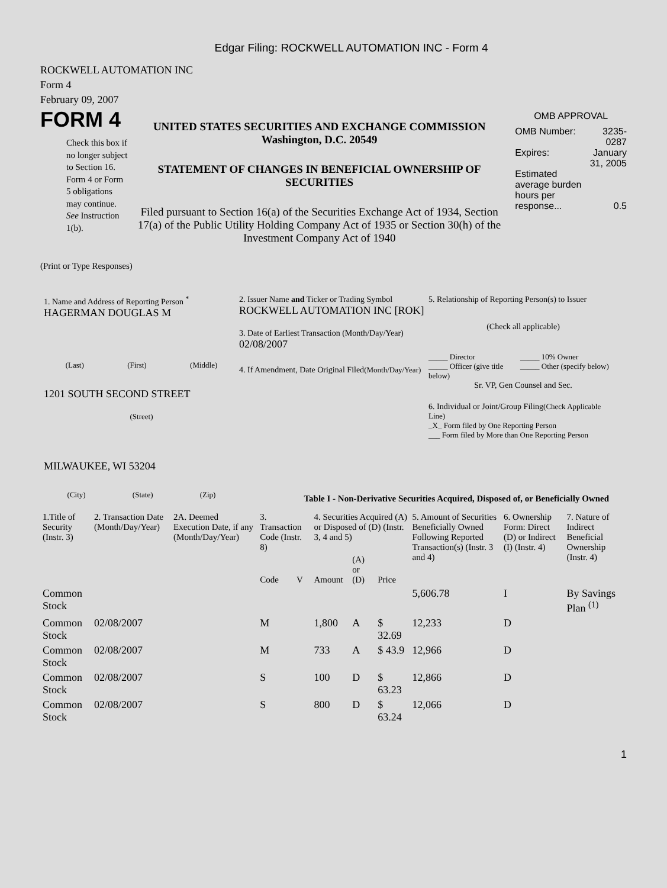Edgar Filing: ROCKWELL AUTOMATION INC - Form 4
ROCKWELL AUTOMATION INC
Form 4
February 09, 2007
FORM 4
Check this box if no longer subject to Section 16. Form 4 or Form 5 obligations may continue. See Instruction 1(b).
UNITED STATES SECURITIES AND EXCHANGE COMMISSION
Washington, D.C. 20549
STATEMENT OF CHANGES IN BENEFICIAL OWNERSHIP OF SECURITIES
Filed pursuant to Section 16(a) of the Securities Exchange Act of 1934, Section 17(a) of the Public Utility Holding Company Act of 1935 or Section 30(h) of the Investment Company Act of 1940
OMB APPROVAL
| OMB Number: | 3235-0287 |
| Expires: | January 31, 2005 |
| Estimated average burden hours per response... | 0.5 |
(Print or Type Responses)
1. Name and Address of Reporting Person <sup>*</sup>
HAGERMAN DOUGLAS M
(Last) (First) (Middle)
1201 SOUTH SECOND STREET
(Street)
MILWAUKEE, WI 53204
(City) (State) (Zip)
2. Issuer Name and Ticker or Trading Symbol
ROCKWELL AUTOMATION INC [ROK]
3. Date of Earliest Transaction (Month/Day/Year)
02/08/2007
4. If Amendment, Date Original Filed(Month/Day/Year)
5. Relationship of Reporting Person(s) to Issuer
(Check all applicable)
_____ Director
_____ Officer (give title below)
_____ 10% Owner
_____ Other (specify below)
Sr. VP, Gen Counsel and Sec.
6. Individual or Joint/Group Filing(Check Applicable Line)
_X_ Form filed by One Reporting Person
___ Form filed by More than One Reporting Person
Table I - Non-Derivative Securities Acquired, Disposed of, or Beneficially Owned
| 1.Title of Security (Instr. 3) | 2. Transaction Date (Month/Day/Year) | 2A. Deemed Execution Date, if any (Month/Day/Year) | 3. Transaction Code (Instr. 8) | | 4. Securities Acquired (A) or Disposed of (D) (Instr. 3, 4 and 5) | | | 5. Amount of Securities Beneficially Owned Following Reported Transaction(s) (Instr. 3 and 4) | 6. Ownership Form: Direct (D) or Indirect (I) (Instr. 4) | 7. Nature of Indirect Beneficial Ownership (Instr. 4) |
| --- | --- | --- | --- | --- | --- | --- | --- | --- | --- | --- |
| | | | Code | V | Amount | (A) or (D) | Price | | | |
| Common Stock | | | | | | | | 5,606.78 | I | By Savings Plan <sup>(1)</sup> |
| Common Stock | 02/08/2007 | | M | | 1,800 | A | $ 32.69 | 12,233 | D | |
| Common Stock | 02/08/2007 | | M | | 733 | A | $ 43.9 | 12,966 | D | |
| Common Stock | 02/08/2007 | | S | | 100 | D | $ 63.23 | 12,866 | D | |
| Common Stock | 02/08/2007 | | S | | 800 | D | $ 63.24 | 12,066 | D | |
1